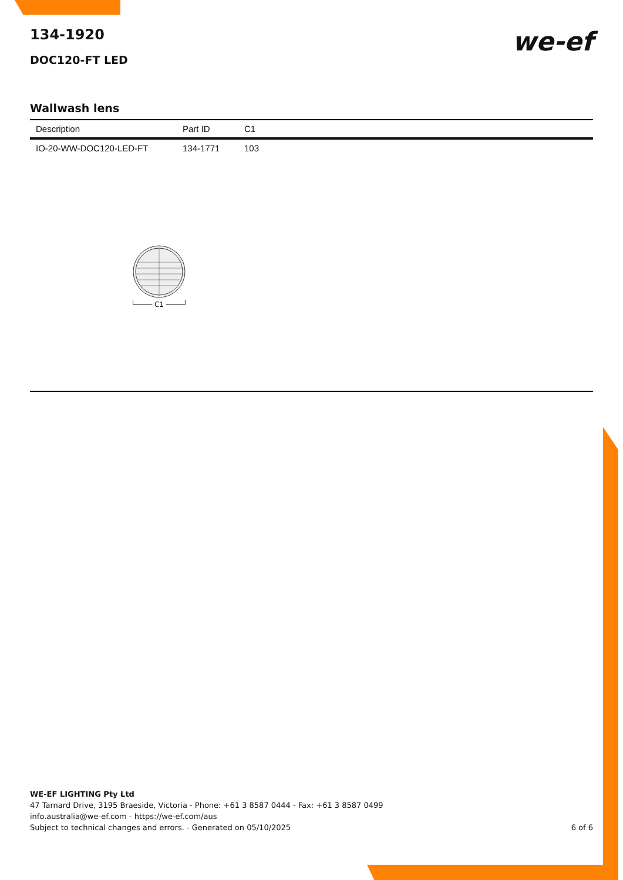we-ef
134-1920
DOC120-FT LED
Wallwash lens
| Description | Part ID | C1 |
| --- | --- | --- |
| IO-20-WW-DOC120-LED-FT | 134-1771 | 103 |
└──── C1 ────┘
WE-EF LIGHTING Pty Ltd
47 Tarnard Drive, 3195 Braeside, Victoria - Phone: +61 3 8587 0444 - Fax: +61 3 8587 0499
info.australia@we-ef.com - https://we-ef.com/aus
6 of 6 Subject to technical changes and errors. - Generated on 05/10/2025